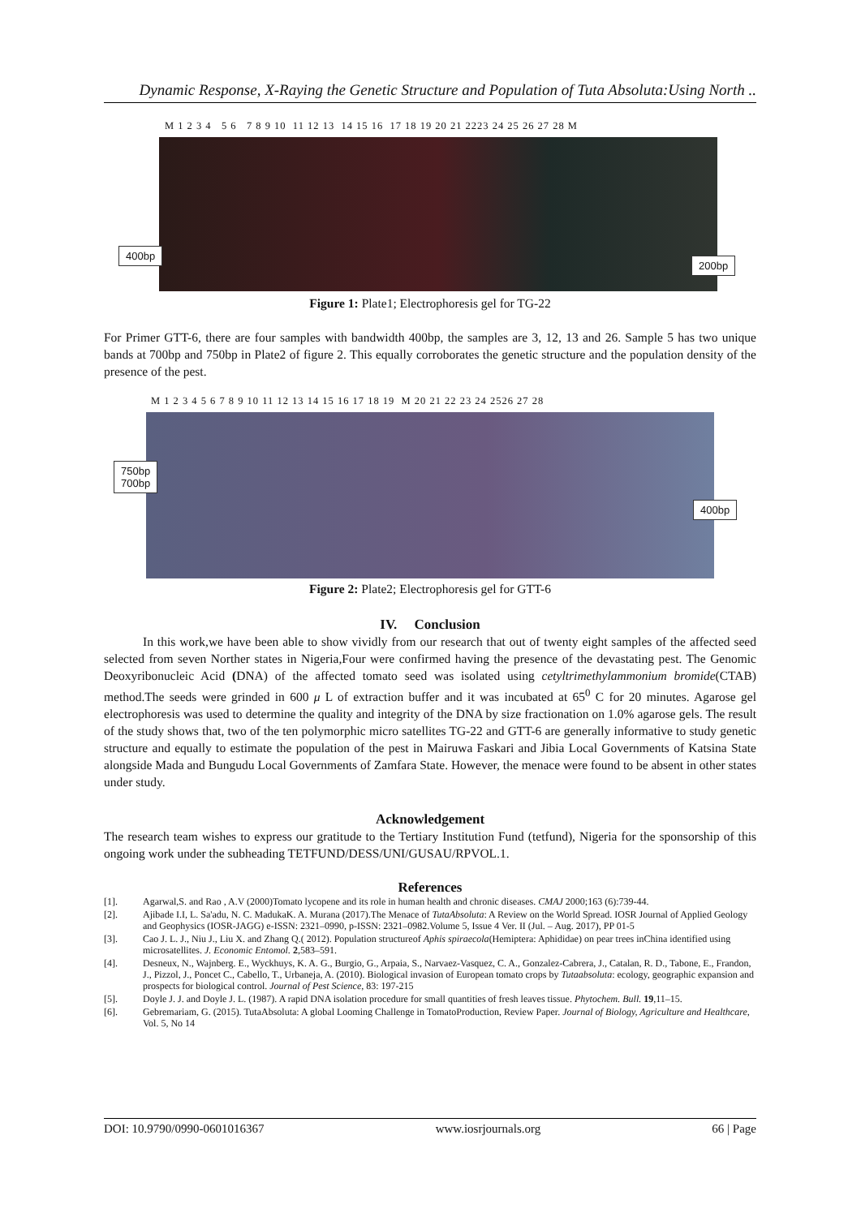Dynamic Response, X-Raying the Genetic Structure and Population of Tuta Absoluta:Using North ..
M 1 2 3 4 5 6 7 8 9 10 11 12 13 14 15 16 17 18 19 20 21 2223 24 25 26 27 28 M
400bp
200bp
Figure 1: Plate1; Electrophoresis gel for TG-22
For Primer GTT-6, there are four samples with bandwidth 400bp, the samples are 3, 12, 13 and 26. Sample 5 has two unique bands at 700bp and 750bp in Plate2 of figure 2. This equally corroborates the genetic structure and the population density of the presence of the pest.
M 1 2 3 4 5 6 7 8 9 10 11 12 13 14 15 16 17 18 19 M 20 21 22 23 24 2526 27 28
750bp
700bp
400bp
Figure 2: Plate2; Electrophoresis gel for GTT-6
IV. Conclusion
In this work,we have been able to show vividly from our research that out of twenty eight samples of the affected seed selected from seven Norther states in Nigeria,Four were confirmed having the presence of the devastating pest. The Genomic Deoxyribonucleic Acid (DNA) of the affected tomato seed was isolated using cetyltrimethylammonium bromide(CTAB) method.The seeds were grinded in 600 μ L of extraction buffer and it was incubated at 65<sup>0</sup> C for 20 minutes. Agarose gel electrophoresis was used to determine the quality and integrity of the DNA by size fractionation on 1.0% agarose gels. The result of the study shows that, two of the ten polymorphic micro satellites TG-22 and GTT-6 are generally informative to study genetic structure and equally to estimate the population of the pest in Mairuwa Faskari and Jibia Local Governments of Katsina State alongside Mada and Bungudu Local Governments of Zamfara State. However, the menace were found to be absent in other states under study.
Acknowledgement
The research team wishes to express our gratitude to the Tertiary Institution Fund (tetfund), Nigeria for the sponsorship of this ongoing work under the subheading TETFUND/DESS/UNI/GUSAU/RPVOL.1.
References
[1]. Agarwal,S. and Rao , A.V (2000)Tomato lycopene and its role in human health and chronic diseases. CMAJ 2000;163 (6):739-44.
[2]. Ajibade I.I, L. Sa'adu, N. C. MadukaK. A. Murana (2017).The Menace of TutaAbsoluta: A Review on the World Spread. IOSR Journal of Applied Geology and Geophysics (IOSR-JAGG) e-ISSN: 2321–0990, p-ISSN: 2321–0982.Volume 5, Issue 4 Ver. II (Jul. – Aug. 2017), PP 01-5
[3]. Cao J. L. J., Niu J., Liu X. and Zhang Q.( 2012). Population structureof Aphis spiraecola(Hemiptera: Aphididae) on pear trees inChina identified using microsatellites. J. Economic Entomol. 2,583–591.
[4]. Desneux, N., Wajnberg. E., Wyckhuys, K. A. G., Burgio, G., Arpaia, S., Narvaez-Vasquez, C. A., Gonzalez-Cabrera, J., Catalan, R. D., Tabone, E., Frandon, J., Pizzol, J., Poncet C., Cabello, T., Urbaneja, A. (2010). Biological invasion of European tomato crops by Tutaabsoluta: ecology, geographic expansion and prospects for biological control. Journal of Pest Science, 83: 197-215
[5]. Doyle J. J. and Doyle J. L. (1987). A rapid DNA isolation procedure for small quantities of fresh leaves tissue. Phytochem. Bull. 19,11–15.
[6]. Gebremariam, G. (2015). TutaAbsoluta: A global Looming Challenge in TomatoProduction, Review Paper. Journal of Biology, Agriculture and Healthcare, Vol. 5, No 14
DOI: 10.9790/0990-0601016367 www.iosrjournals.org 66 | Page